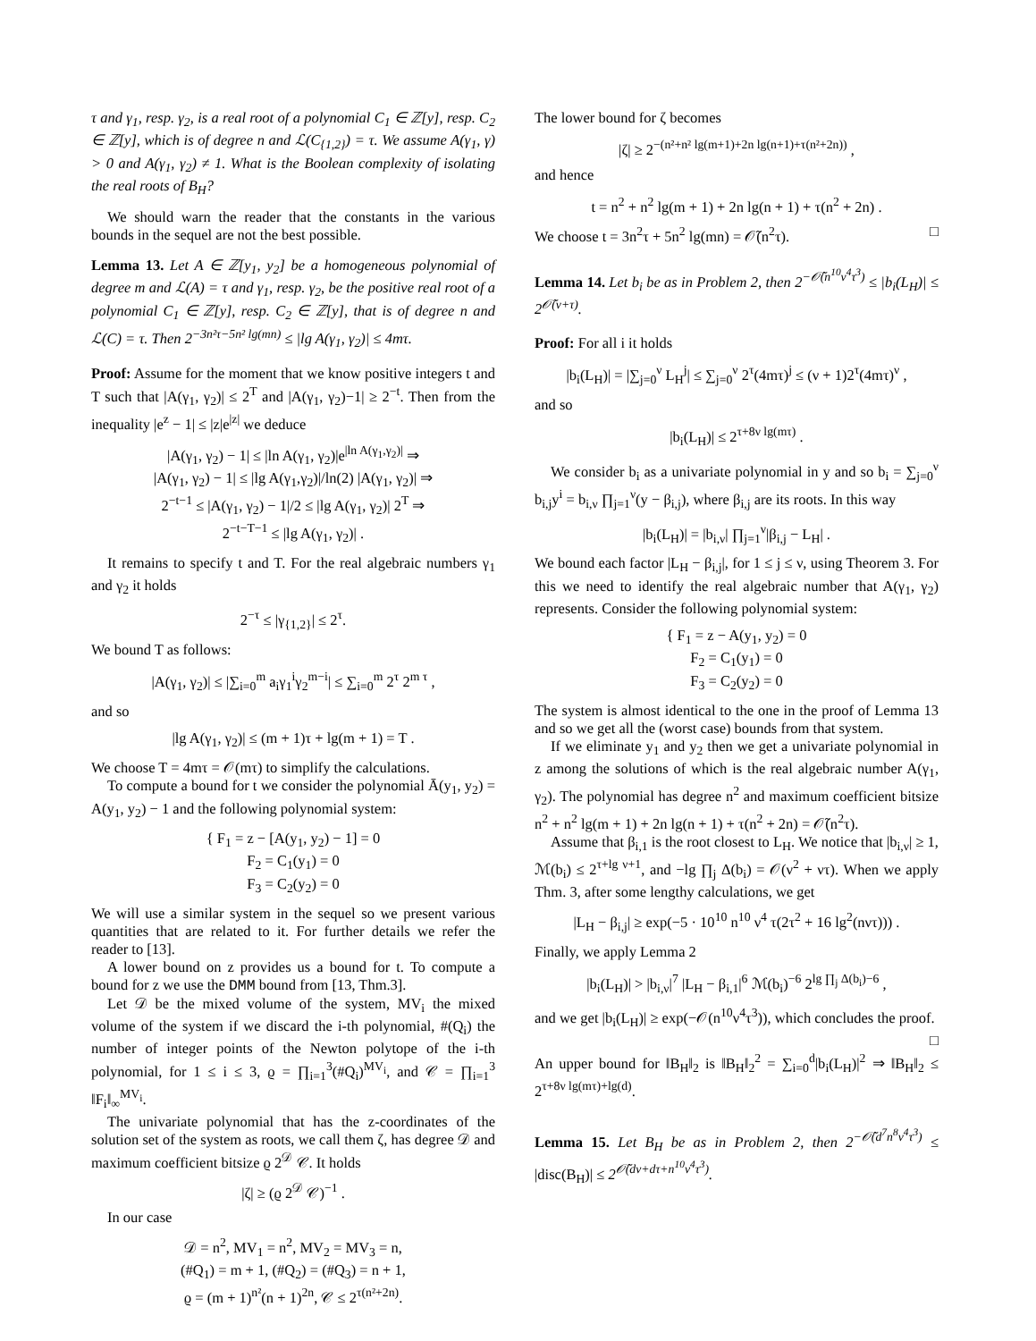τ and γ<sub>1</sub>, resp. γ<sub>2</sub>, is a real root of a polynomial C<sub>1</sub> ∈ ℤ[y], resp. C<sub>2</sub> ∈ ℤ[y], which is of degree n and ℒ(C<sub>{1,2}</sub>) = τ. We assume A(γ<sub>1</sub>, γ) > 0 and A(γ<sub>1</sub>, γ<sub>2</sub>) ≠ 1. What is the Boolean complexity of isolating the real roots of B<sub>H</sub>?
We should warn the reader that the constants in the various bounds in the sequel are not the best possible.
Lemma 13. Let A ∈ ℤ[y<sub>1</sub>, y<sub>2</sub>] be a homogeneous polynomial of degree m and ℒ(A) = τ and γ<sub>1</sub>, resp. γ<sub>2</sub>, be the positive real root of a polynomial C<sub>1</sub> ∈ ℤ[y], resp. C<sub>2</sub> ∈ ℤ[y], that is of degree n and ℒ(C) = τ. Then 2<sup>−3n²τ−5n² lg(mn)</sup> ≤ |lg A(γ<sub>1</sub>, γ<sub>2</sub>)| ≤ 4mτ.
Proof: Assume for the moment that we know positive integers t and T such that |A(γ<sub>1</sub>, γ<sub>2</sub>)| ≤ 2<sup>T</sup> and |A(γ<sub>1</sub>, γ<sub>2</sub>)−1| ≥ 2<sup>−t</sup>. Then from the inequality |e<sup>z</sup> − 1| ≤ |z|e<sup>|z|</sup> we deduce
|A(γ<sub>1</sub>, γ<sub>2</sub>) − 1| ≤ |ln A(γ<sub>1</sub>, γ<sub>2</sub>)|e<sup>|ln A(γ<sub>1</sub>,γ<sub>2</sub>)|</sup> ⇒
|A(γ<sub>1</sub>, γ<sub>2</sub>) − 1| ≤ |lg A(γ<sub>1</sub>,γ<sub>2</sub>)|/ln(2) |A(γ<sub>1</sub>, γ<sub>2</sub>)| ⇒
2<sup>−t−1</sup> ≤ |A(γ<sub>1</sub>, γ<sub>2</sub>) − 1|/2 ≤ |lg A(γ<sub>1</sub>, γ<sub>2</sub>)| 2<sup>T</sup> ⇒
2<sup>−t−T−1</sup> ≤ |lg A(γ<sub>1</sub>, γ<sub>2</sub>)| .
It remains to specify t and T. For the real algebraic numbers γ<sub>1</sub> and γ<sub>2</sub> it holds
2<sup>−τ</sup> ≤ |γ<sub>{1,2}</sub>| ≤ 2<sup>τ</sup>.
We bound T as follows:
|A(γ<sub>1</sub>, γ<sub>2</sub>)| ≤ |∑<sub>i=0</sub><sup>m</sup> a<sub>i</sub>γ<sub>1</sub><sup>i</sup>γ<sub>2</sub><sup>m−i</sup>| ≤ ∑<sub>i=0</sub><sup>m</sup> 2<sup>τ</sup> 2<sup>m τ</sup> ,
and so
|lg A(γ<sub>1</sub>, γ<sub>2</sub>)| ≤ (m + 1)τ + lg(m + 1) = T .
We choose T = 4mτ = 𝒪(mτ) to simplify the calculations.
To compute a bound for t we consider the polynomial Ā(y<sub>1</sub>, y<sub>2</sub>) = A(y<sub>1</sub>, y<sub>2</sub>) − 1 and the following polynomial system:
{ F<sub>1</sub> = z − [A(y<sub>1</sub>, y<sub>2</sub>) − 1] = 0
F<sub>2</sub> = C<sub>1</sub>(y<sub>1</sub>) = 0
F<sub>3</sub> = C<sub>2</sub>(y<sub>2</sub>) = 0
We will use a similar system in the sequel so we present various quantities that are related to it. For further details we refer the reader to [13].
A lower bound on z provides us a bound for t. To compute a bound for z we use the DMM bound from [13, Thm.3].
Let 𝒟 be the mixed volume of the system, MV<sub>i</sub> the mixed volume of the system if we discard the i-th polynomial, #(Q<sub>i</sub>) the number of integer points of the Newton polytope of the i-th polynomial, for 1 ≤ i ≤ 3, ϱ = ∏<sub>i=1</sub><sup>3</sup>(#Q<sub>i</sub>)<sup>MV<sub>i</sub></sup>, and 𝒞 = ∏<sub>i=1</sub><sup>3</sup> ‖F<sub>i</sub>‖<sub>∞</sub><sup>MV<sub>i</sub></sup>.
The univariate polynomial that has the z-coordinates of the solution set of the system as roots, we call them ζ, has degree 𝒟 and maximum coefficient bitsize ϱ 2<sup>𝒟</sup> 𝒞. It holds
|ζ| ≥ (ϱ 2<sup>𝒟</sup> 𝒞)<sup>−1</sup> .
In our case
𝒟 = n<sup>2</sup>, MV<sub>1</sub> = n<sup>2</sup>, MV<sub>2</sub> = MV<sub>3</sub> = n,
(#Q<sub>1</sub>) = m + 1, (#Q<sub>2</sub>) = (#Q<sub>3</sub>) = n + 1,
ϱ = (m + 1)<sup>n²</sup>(n + 1)<sup>2n</sup>, 𝒞 ≤ 2<sup>τ(n²+2n)</sup>.
The lower bound for ζ becomes
|ζ| ≥ 2<sup>−(n²+n² lg(m+1)+2n lg(n+1)+τ(n²+2n))</sup> ,
and hence
t = n<sup>2</sup> + n<sup>2</sup> lg(m + 1) + 2n lg(n + 1) + τ(n<sup>2</sup> + 2n) .
We choose t = 3n<sup>2</sup>τ + 5n<sup>2</sup> lg(mn) = 𝒪̃(n<sup>2</sup>τ). □
Lemma 14. Let b<sub>i</sub> be as in Problem 2, then 2<sup>−𝒪̃(n<sup>10</sup>ν<sup>4</sup>τ<sup>3</sup>)</sup> ≤ |b<sub>i</sub>(L<sub>H</sub>)| ≤ 2<sup>𝒪̃(ν+τ)</sup>.
Proof: For all i it holds
|b<sub>i</sub>(L<sub>H</sub>)| = |∑<sub>j=0</sub><sup>ν</sup> L<sub>H</sub><sup>j</sup>| ≤ ∑<sub>j=0</sub><sup>ν</sup> 2<sup>τ</sup>(4mτ)<sup>j</sup> ≤ (ν + 1)2<sup>τ</sup>(4mτ)<sup>ν</sup> ,
and so
|b<sub>i</sub>(L<sub>H</sub>)| ≤ 2<sup>τ+8ν lg(mτ)</sup> .
We consider b<sub>i</sub> as a univariate polynomial in y and so b<sub>i</sub> = ∑<sub>j=0</sub><sup>ν</sup> b<sub>i,j</sub>y<sup>i</sup> = b<sub>i,ν</sub> ∏<sub>j=1</sub><sup>ν</sup>(y − β<sub>i,j</sub>), where β<sub>i,j</sub> are its roots. In this way
|b<sub>i</sub>(L<sub>H</sub>)| = |b<sub>i,ν</sub>| ∏<sub>j=1</sub><sup>ν</sup>|β<sub>i,j</sub> − L<sub>H</sub>| .
We bound each factor |L<sub>H</sub> − β<sub>i,j</sub>|, for 1 ≤ j ≤ ν, using Theorem 3. For this we need to identify the real algebraic number that A(γ<sub>1</sub>, γ<sub>2</sub>) represents. Consider the following polynomial system:
{ F<sub>1</sub> = z − A(y<sub>1</sub>, y<sub>2</sub>) = 0
F<sub>2</sub> = C<sub>1</sub>(y<sub>1</sub>) = 0
F<sub>3</sub> = C<sub>2</sub>(y<sub>2</sub>) = 0
The system is almost identical to the one in the proof of Lemma 13 and so we get all the (worst case) bounds from that system.
If we eliminate y<sub>1</sub> and y<sub>2</sub> then we get a univariate polynomial in z among the solutions of which is the real algebraic number A(γ<sub>1</sub>, γ<sub>2</sub>). The polynomial has degree n<sup>2</sup> and maximum coefficient bitsize n<sup>2</sup> + n<sup>2</sup> lg(m + 1) + 2n lg(n + 1) + τ(n<sup>2</sup> + 2n) = 𝒪̃(n<sup>2</sup>τ).
Assume that β<sub>i,1</sub> is the root closest to L<sub>H</sub>. We notice that |b<sub>i,ν</sub>| ≥ 1, ℳ(b<sub>i</sub>) ≤ 2<sup>τ+lg ν+1</sup>, and −lg ∏<sub>j</sub> Δ(b<sub>i</sub>) = 𝒪(ν<sup>2</sup> + ντ). When we apply Thm. 3, after some lengthy calculations, we get
|L<sub>H</sub> − β<sub>i,j</sub>| ≥ exp(−5 · 10<sup>10</sup> n<sup>10</sup> ν<sup>4</sup> τ(2τ<sup>2</sup> + 16 lg<sup>2</sup>(nντ))) .
Finally, we apply Lemma 2
|b<sub>i</sub>(L<sub>H</sub>)| > |b<sub>i,ν</sub>|<sup>7</sup> |L<sub>H</sub> − β<sub>i,1</sub>|<sup>6</sup> ℳ(b<sub>i</sub>)<sup>−6</sup> 2<sup>lg ∏<sub>j</sub> Δ(b<sub>i</sub>)−6</sup> ,
and we get |b<sub>i</sub>(L<sub>H</sub>)| ≥ exp(−𝒪(n<sup>10</sup>ν<sup>4</sup>τ<sup>3</sup>)), which concludes the proof. □
An upper bound for ‖B<sub>H</sub>‖<sub>2</sub> is ‖B<sub>H</sub>‖<sub>2</sub><sup>2</sup> = ∑<sub>i=0</sub><sup>d</sup>|b<sub>i</sub>(L<sub>H</sub>)|<sup>2</sup> ⇒ ‖B<sub>H</sub>‖<sub>2</sub> ≤ 2<sup>τ+8ν lg(mτ)+lg(d)</sup>.
Lemma 15. Let B<sub>H</sub> be as in Problem 2, then 2<sup>−𝒪̃(d<sup>7</sup>n<sup>8</sup>ν<sup>4</sup>τ<sup>3</sup>)</sup> ≤ |disc(B<sub>H</sub>)| ≤ 2<sup>𝒪̃(dν+dτ+n<sup>10</sup>ν<sup>4</sup>τ<sup>3</sup>)</sup>.